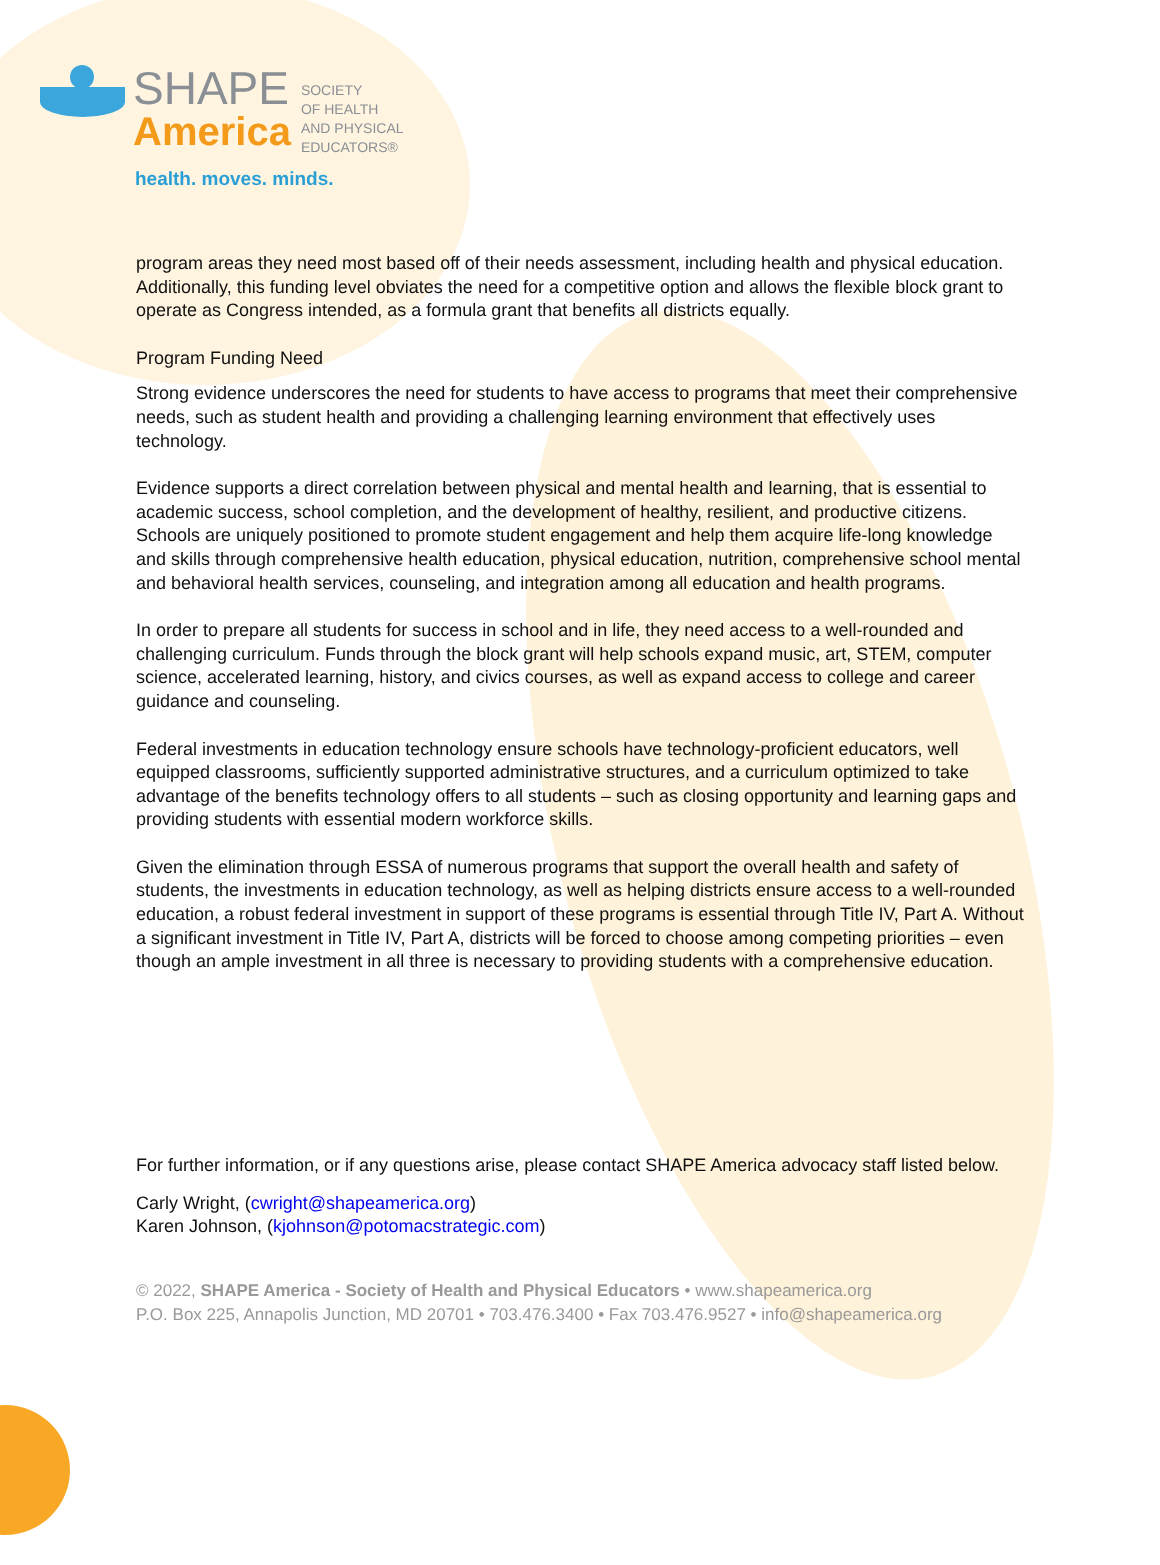SHAPE
America
SOCIETY
OF HEALTH
AND PHYSICAL
EDUCATORS®
health. moves. minds.
program areas they need most based off of their needs assessment, including health and physical education. Additionally, this funding level obviates the need for a competitive option and allows the flexible block grant to operate as Congress intended, as a formula grant that benefits all districts equally.
Program Funding Need
Strong evidence underscores the need for students to have access to programs that meet their comprehensive needs, such as student health and providing a challenging learning environment that effectively uses technology.
Evidence supports a direct correlation between physical and mental health and learning, that is essential to academic success, school completion, and the development of healthy, resilient, and productive citizens. Schools are uniquely positioned to promote student engagement and help them acquire life-long knowledge and skills through comprehensive health education, physical education, nutrition, comprehensive school mental and behavioral health services, counseling, and integration among all education and health programs.
In order to prepare all students for success in school and in life, they need access to a well-rounded and challenging curriculum. Funds through the block grant will help schools expand music, art, STEM, computer science, accelerated learning, history, and civics courses, as well as expand access to college and career guidance and counseling.
Federal investments in education technology ensure schools have technology-proficient educators, well equipped classrooms, sufficiently supported administrative structures, and a curriculum optimized to take advantage of the benefits technology offers to all students – such as closing opportunity and learning gaps and providing students with essential modern workforce skills.
Given the elimination through ESSA of numerous programs that support the overall health and safety of students, the investments in education technology, as well as helping districts ensure access to a well-rounded education, a robust federal investment in support of these programs is essential through Title IV, Part A. Without a significant investment in Title IV, Part A, districts will be forced to choose among competing priorities – even though an ample investment in all three is necessary to providing students with a comprehensive education.
For further information, or if any questions arise, please contact SHAPE America advocacy staff listed below.
Carly Wright, (cwright@shapeamerica.org)
Karen Johnson, (kjohnson@potomacstrategic.com)
© 2022, SHAPE America - Society of Health and Physical Educators • www.shapeamerica.org
P.O. Box 225, Annapolis Junction, MD 20701 • 703.476.3400 • Fax 703.476.9527 • info@shapeamerica.org